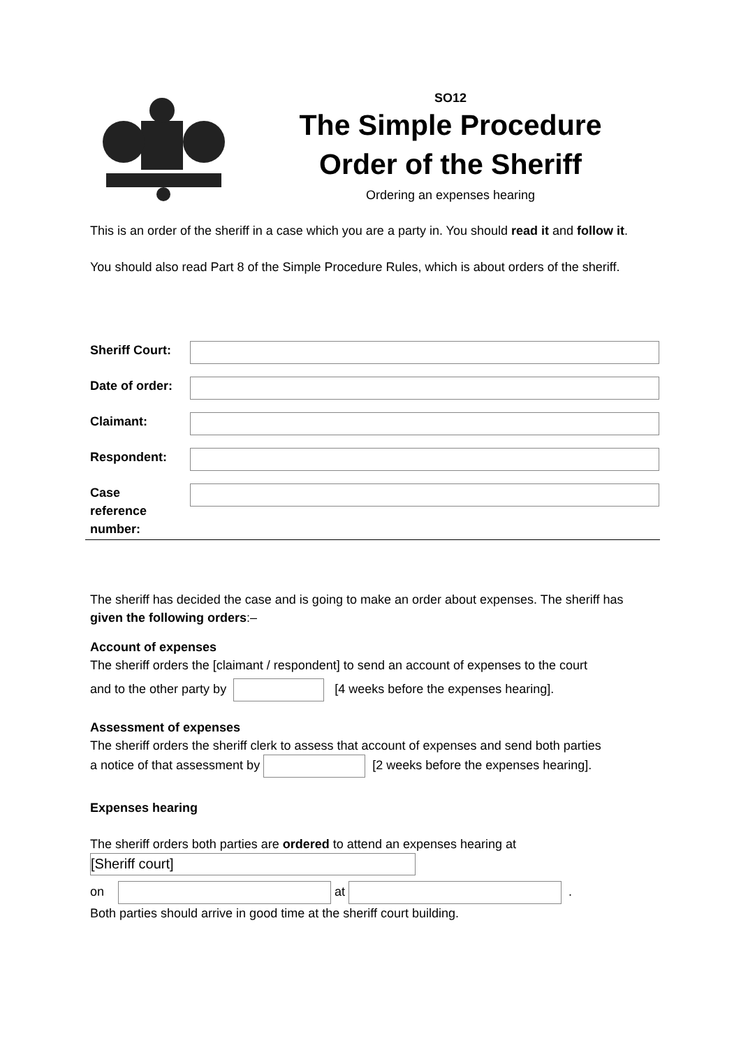SO12
The Simple Procedure
Order of the Sheriff
Ordering an expenses hearing
This is an order of the sheriff in a case which you are a party in. You should read it and follow it.
You should also read Part 8 of the Simple Procedure Rules, which is about orders of the sheriff.
Sheriff Court:
Date of order:
Claimant:
Respondent:
Case
reference
number:
The sheriff has decided the case and is going to make an order about expenses. The sheriff has given the following orders:–
Account of expenses
The sheriff orders the [claimant / respondent] to send an account of expenses to the court
and to the other party by [4 weeks before the expenses hearing].
Assessment of expenses
The sheriff orders the sheriff clerk to assess that account of expenses and send both parties
a notice of that assessment by [2 weeks before the expenses hearing].
Expenses hearing
The sheriff orders both parties are ordered to attend an expenses hearing at
[Sheriff court]
on at .
Both parties should arrive in good time at the sheriff court building.